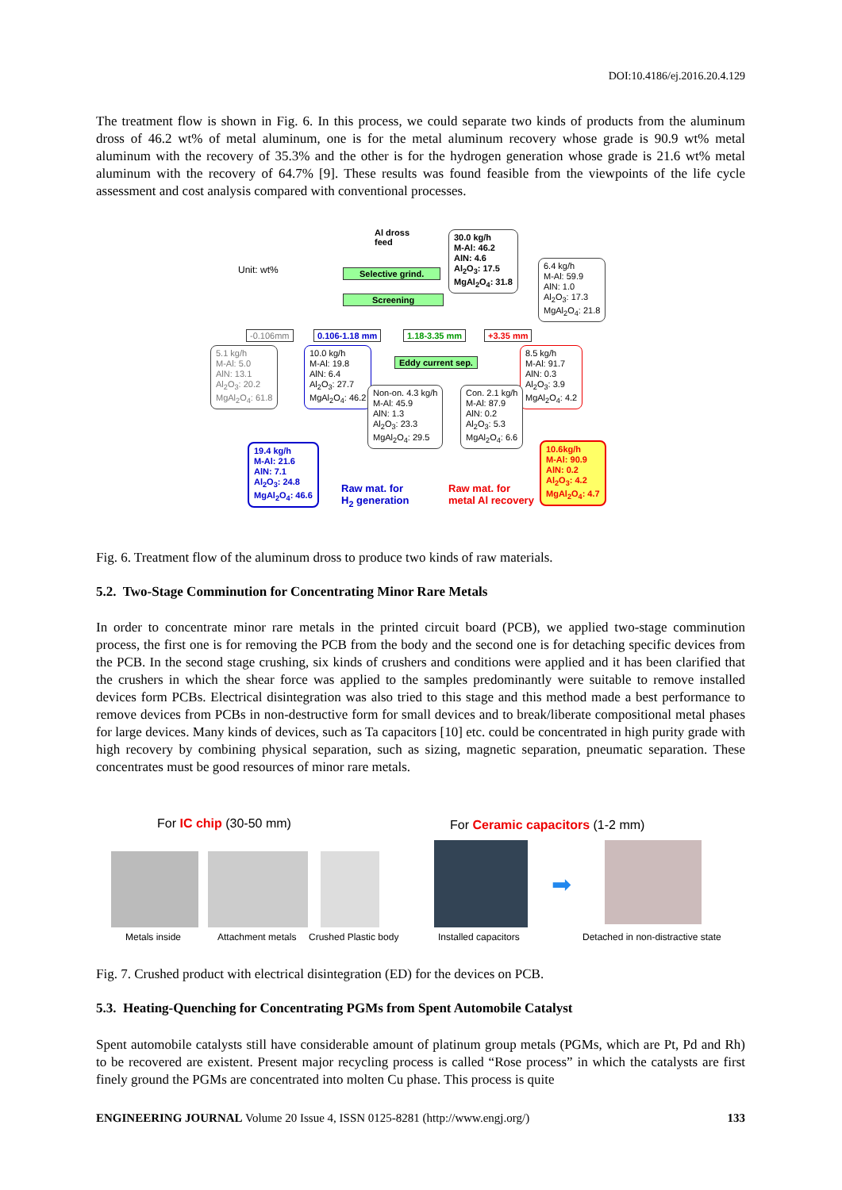DOI:10.4186/ej.2016.20.4.129
The treatment flow is shown in Fig. 6. In this process, we could separate two kinds of products from the aluminum dross of 46.2 wt% of metal aluminum, one is for the metal aluminum recovery whose grade is 90.9 wt% metal aluminum with the recovery of 35.3% and the other is for the hydrogen generation whose grade is 21.6 wt% metal aluminum with the recovery of 64.7% [9]. These results was found feasible from the viewpoints of the life cycle assessment and cost analysis compared with conventional processes.
Unit: wt%
Al dross
feed
30.0 kg/h
M-Al: 46.2
AlN: 4.6
Al<sub>2</sub>O<sub>3</sub>: 17.5
MgAl<sub>2</sub>O<sub>4</sub>: 31.8
Selective grind.
Screening
6.4 kg/h
M-Al: 59.9
AlN: 1.0
Al<sub>2</sub>O<sub>3</sub>: 17.3
MgAl<sub>2</sub>O<sub>4</sub>: 21.8
-0.106mm 0.106-1.18 mm 1.18-3.35 mm +3.35 mm
5.1 kg/h
M-Al: 5.0
AlN: 13.1
Al<sub>2</sub>O<sub>3</sub>: 20.2
MgAl<sub>2</sub>O<sub>4</sub>: 61.8
10.0 kg/h
M-Al: 19.8
AlN: 6.4
Al<sub>2</sub>O<sub>3</sub>: 27.7
MgAl<sub>2</sub>O<sub>4</sub>: 46.2
Eddy current sep.
8.5 kg/h
M-Al: 91.7
AlN: 0.3
Al<sub>2</sub>O<sub>3</sub>: 3.9
MgAl<sub>2</sub>O<sub>4</sub>: 4.2
Non-on. 4.3 kg/h
M-Al: 45.9
AlN: 1.3
Al<sub>2</sub>O<sub>3</sub>: 23.3
MgAl<sub>2</sub>O<sub>4</sub>: 29.5
Con. 2.1 kg/h
M-Al: 87.9
AlN: 0.2
Al<sub>2</sub>O<sub>3</sub>: 5.3
MgAl<sub>2</sub>O<sub>4</sub>: 6.6
19.4 kg/h
M-Al: 21.6
AlN: 7.1
Al<sub>2</sub>O<sub>3</sub>: 24.8
MgAl<sub>2</sub>O<sub>4</sub>: 46.6
Raw mat. for
H<sub>2</sub> generation
Raw mat. for
metal Al recovery
10.6kg/h
M-Al: 90.9
AlN: 0.2
Al<sub>2</sub>O<sub>3</sub>: 4.2
MgAl<sub>2</sub>O<sub>4</sub>: 4.7
Fig. 6. Treatment flow of the aluminum dross to produce two kinds of raw materials.
5.2. Two-Stage Comminution for Concentrating Minor Rare Metals
In order to concentrate minor rare metals in the printed circuit board (PCB), we applied two-stage comminution process, the first one is for removing the PCB from the body and the second one is for detaching specific devices from the PCB. In the second stage crushing, six kinds of crushers and conditions were applied and it has been clarified that the crushers in which the shear force was applied to the samples predominantly were suitable to remove installed devices form PCBs. Electrical disintegration was also tried to this stage and this method made a best performance to remove devices from PCBs in non-destructive form for small devices and to break/liberate compositional metal phases for large devices. Many kinds of devices, such as Ta capacitors [10] etc. could be concentrated in high purity grade with high recovery by combining physical separation, such as sizing, magnetic separation, pneumatic separation. These concentrates must be good resources of minor rare metals.
For IC chip (30-50 mm)
For Ceramic capacitors (1-2 mm)
➡
Metals inside Attachment metals Crushed Plastic body Installed capacitors
Detached in non-distractive state
Fig. 7. Crushed product with electrical disintegration (ED) for the devices on PCB.
5.3. Heating-Quenching for Concentrating PGMs from Spent Automobile Catalyst
Spent automobile catalysts still have considerable amount of platinum group metals (PGMs, which are Pt, Pd and Rh) to be recovered are existent. Present major recycling process is called “Rose process” in which the catalysts are first finely ground the PGMs are concentrated into molten Cu phase. This process is quite
ENGINEERING JOURNAL Volume 20 Issue 4, ISSN 0125-8281 (http://www.engj.org/) 133